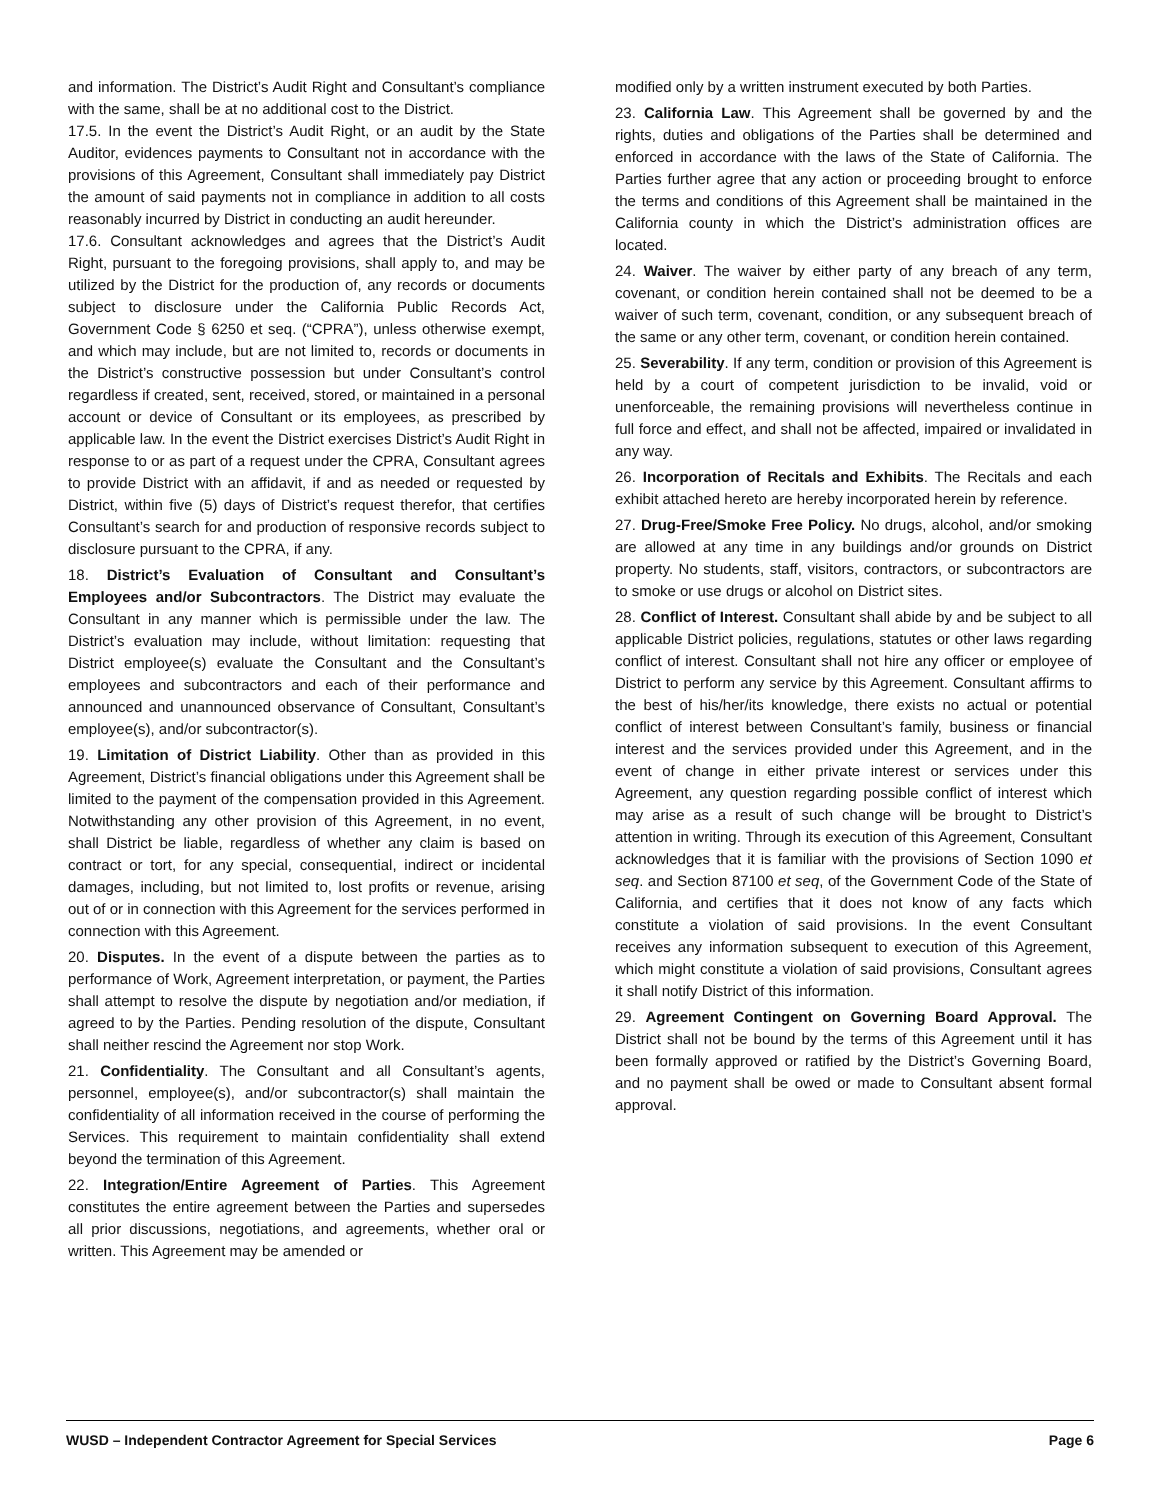and information. The District’s Audit Right and Consultant’s compliance with the same, shall be at no additional cost to the District.
17.5. In the event the District’s Audit Right, or an audit by the State Auditor, evidences payments to Consultant not in accordance with the provisions of this Agreement, Consultant shall immediately pay District the amount of said payments not in compliance in addition to all costs reasonably incurred by District in conducting an audit hereunder.
17.6. Consultant acknowledges and agrees that the District’s Audit Right, pursuant to the foregoing provisions, shall apply to, and may be utilized by the District for the production of, any records or documents subject to disclosure under the California Public Records Act, Government Code § 6250 et seq. (“CPRA”), unless otherwise exempt, and which may include, but are not limited to, records or documents in the District’s constructive possession but under Consultant’s control regardless if created, sent, received, stored, or maintained in a personal account or device of Consultant or its employees, as prescribed by applicable law. In the event the District exercises District’s Audit Right in response to or as part of a request under the CPRA, Consultant agrees to provide District with an affidavit, if and as needed or requested by District, within five (5) days of District’s request therefor, that certifies Consultant’s search for and production of responsive records subject to disclosure pursuant to the CPRA, if any.
18. District’s Evaluation of Consultant and Consultant’s Employees and/or Subcontractors. The District may evaluate the Consultant in any manner which is permissible under the law. The District’s evaluation may include, without limitation: requesting that District employee(s) evaluate the Consultant and the Consultant’s employees and subcontractors and each of their performance and announced and unannounced observance of Consultant, Consultant’s employee(s), and/or subcontractor(s).
19. Limitation of District Liability. Other than as provided in this Agreement, District’s financial obligations under this Agreement shall be limited to the payment of the compensation provided in this Agreement. Notwithstanding any other provision of this Agreement, in no event, shall District be liable, regardless of whether any claim is based on contract or tort, for any special, consequential, indirect or incidental damages, including, but not limited to, lost profits or revenue, arising out of or in connection with this Agreement for the services performed in connection with this Agreement.
20. Disputes. In the event of a dispute between the parties as to performance of Work, Agreement interpretation, or payment, the Parties shall attempt to resolve the dispute by negotiation and/or mediation, if agreed to by the Parties. Pending resolution of the dispute, Consultant shall neither rescind the Agreement nor stop Work.
21. Confidentiality. The Consultant and all Consultant’s agents, personnel, employee(s), and/or subcontractor(s) shall maintain the confidentiality of all information received in the course of performing the Services. This requirement to maintain confidentiality shall extend beyond the termination of this Agreement.
22. Integration/Entire Agreement of Parties. This Agreement constitutes the entire agreement between the Parties and supersedes all prior discussions, negotiations, and agreements, whether oral or written. This Agreement may be amended or
modified only by a written instrument executed by both Parties.
23. California Law. This Agreement shall be governed by and the rights, duties and obligations of the Parties shall be determined and enforced in accordance with the laws of the State of California. The Parties further agree that any action or proceeding brought to enforce the terms and conditions of this Agreement shall be maintained in the California county in which the District’s administration offices are located.
24. Waiver. The waiver by either party of any breach of any term, covenant, or condition herein contained shall not be deemed to be a waiver of such term, covenant, condition, or any subsequent breach of the same or any other term, covenant, or condition herein contained.
25. Severability. If any term, condition or provision of this Agreement is held by a court of competent jurisdiction to be invalid, void or unenforceable, the remaining provisions will nevertheless continue in full force and effect, and shall not be affected, impaired or invalidated in any way.
26. Incorporation of Recitals and Exhibits. The Recitals and each exhibit attached hereto are hereby incorporated herein by reference.
27. Drug-Free/Smoke Free Policy. No drugs, alcohol, and/or smoking are allowed at any time in any buildings and/or grounds on District property. No students, staff, visitors, contractors, or subcontractors are to smoke or use drugs or alcohol on District sites.
28. Conflict of Interest. Consultant shall abide by and be subject to all applicable District policies, regulations, statutes or other laws regarding conflict of interest. Consultant shall not hire any officer or employee of District to perform any service by this Agreement. Consultant affirms to the best of his/her/its knowledge, there exists no actual or potential conflict of interest between Consultant’s family, business or financial interest and the services provided under this Agreement, and in the event of change in either private interest or services under this Agreement, any question regarding possible conflict of interest which may arise as a result of such change will be brought to District’s attention in writing. Through its execution of this Agreement, Consultant acknowledges that it is familiar with the provisions of Section 1090 et seq. and Section 87100 et seq, of the Government Code of the State of California, and certifies that it does not know of any facts which constitute a violation of said provisions. In the event Consultant receives any information subsequent to execution of this Agreement, which might constitute a violation of said provisions, Consultant agrees it shall notify District of this information.
29. Agreement Contingent on Governing Board Approval. The District shall not be bound by the terms of this Agreement until it has been formally approved or ratified by the District’s Governing Board, and no payment shall be owed or made to Consultant absent formal approval.
WUSD – Independent Contractor Agreement for Special Services Page 6